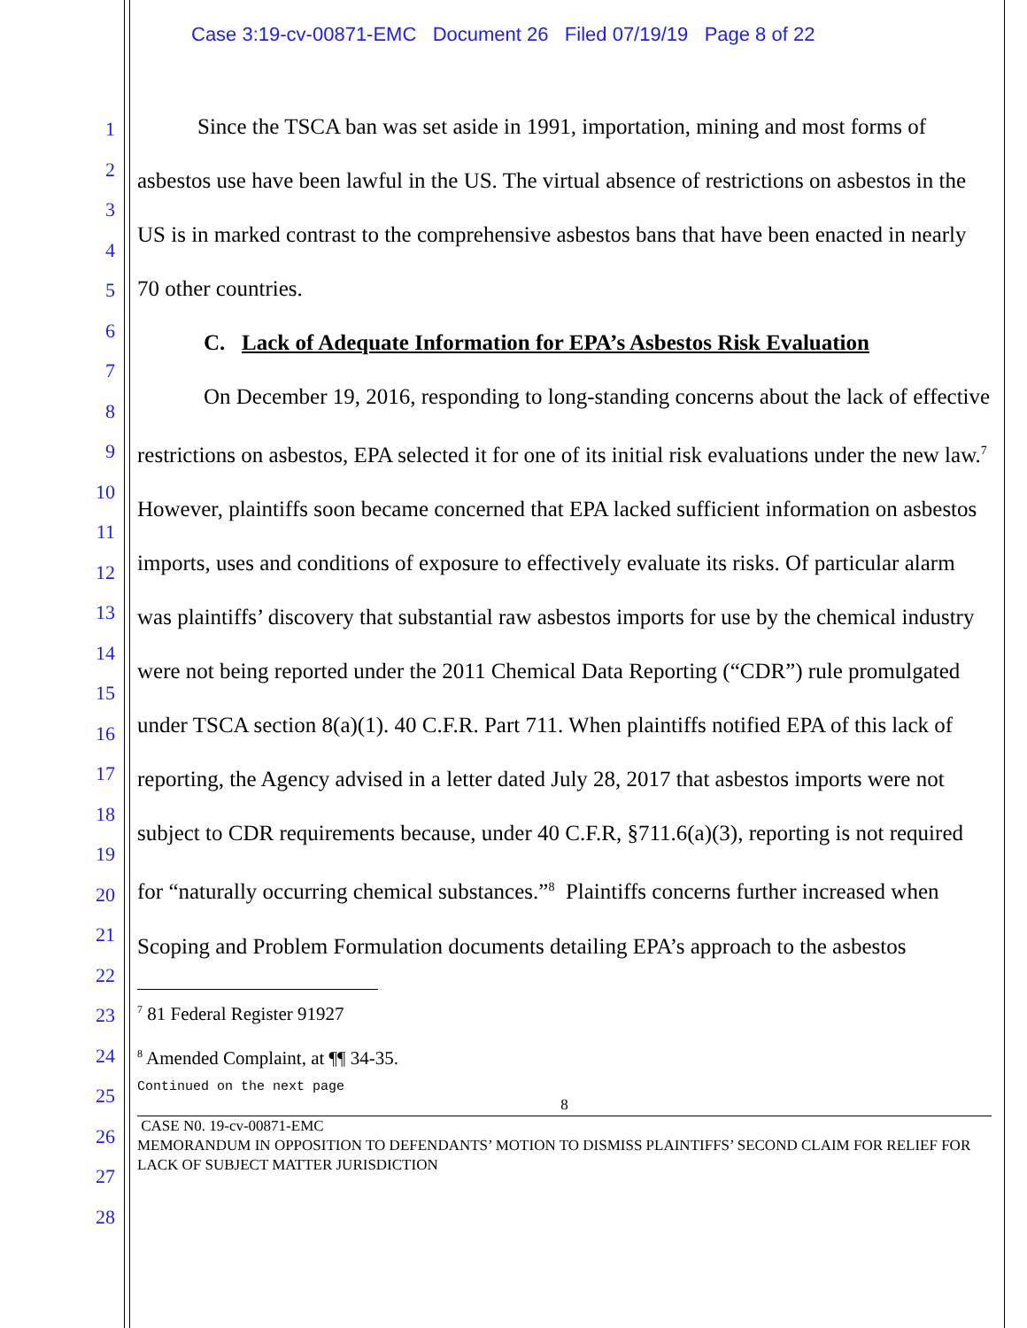Case 3:19-cv-00871-EMC Document 26 Filed 07/19/19 Page 8 of 22
1
2
3
4
5
6
7
8
9
10
11
12
13
14
15
16
17
18
19
20
21
22
23
24
25
26
27
28
Since the TSCA ban was set aside in 1991, importation, mining and most forms of asbestos use have been lawful in the US. The virtual absence of restrictions on asbestos in the US is in marked contrast to the comprehensive asbestos bans that have been enacted in nearly 70 other countries.
C. Lack of Adequate Information for EPA’s Asbestos Risk Evaluation
On December 19, 2016, responding to long-standing concerns about the lack of effective restrictions on asbestos, EPA selected it for one of its initial risk evaluations under the new law.<sup>7</sup> However, plaintiffs soon became concerned that EPA lacked sufficient information on asbestos imports, uses and conditions of exposure to effectively evaluate its risks. Of particular alarm was plaintiffs’ discovery that substantial raw asbestos imports for use by the chemical industry were not being reported under the 2011 Chemical Data Reporting (“CDR”) rule promulgated under TSCA section 8(a)(1). 40 C.F.R. Part 711. When plaintiffs notified EPA of this lack of reporting, the Agency advised in a letter dated July 28, 2017 that asbestos imports were not subject to CDR requirements because, under 40 C.F.R, §711.6(a)(3), reporting is not required for “naturally occurring chemical substances.”<sup>8</sup> Plaintiffs concerns further increased when Scoping and Problem Formulation documents detailing EPA’s approach to the asbestos
<sup>7</sup> 81 Federal Register 91927
<sup>8</sup> Amended Complaint, at ¶¶ 34-35.
Continued on the next page
8
CASE N0. 19-cv-00871-EMC
MEMORANDUM IN OPPOSITION TO DEFENDANTS’ MOTION TO DISMISS PLAINTIFFS’ SECOND CLAIM FOR RELIEF FOR LACK OF SUBJECT MATTER JURISDICTION